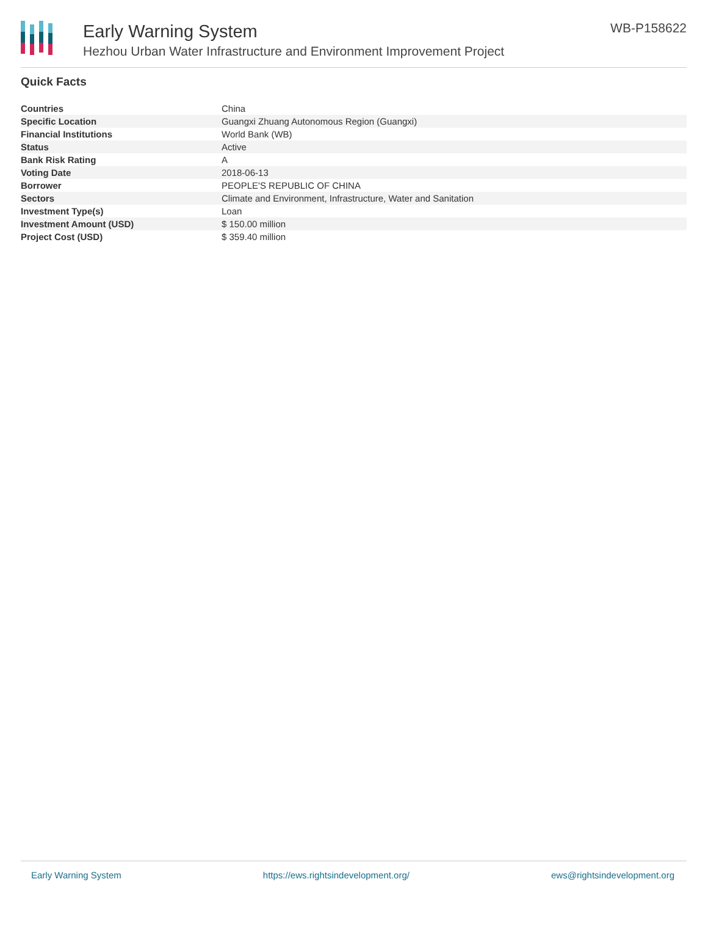Early Warning System
Hezhou Urban Water Infrastructure and Environment Improvement Project
WB-P158622
Quick Facts
| Countries | China |
| Specific Location | Guangxi Zhuang Autonomous Region (Guangxi) |
| Financial Institutions | World Bank (WB) |
| Status | Active |
| Bank Risk Rating | A |
| Voting Date | 2018-06-13 |
| Borrower | PEOPLE'S REPUBLIC OF CHINA |
| Sectors | Climate and Environment, Infrastructure, Water and Sanitation |
| Investment Type(s) | Loan |
| Investment Amount (USD) | $ 150.00 million |
| Project Cost (USD) | $ 359.40 million |
Early Warning System https://ews.rightsindevelopment.org/ ews@rightsindevelopment.org